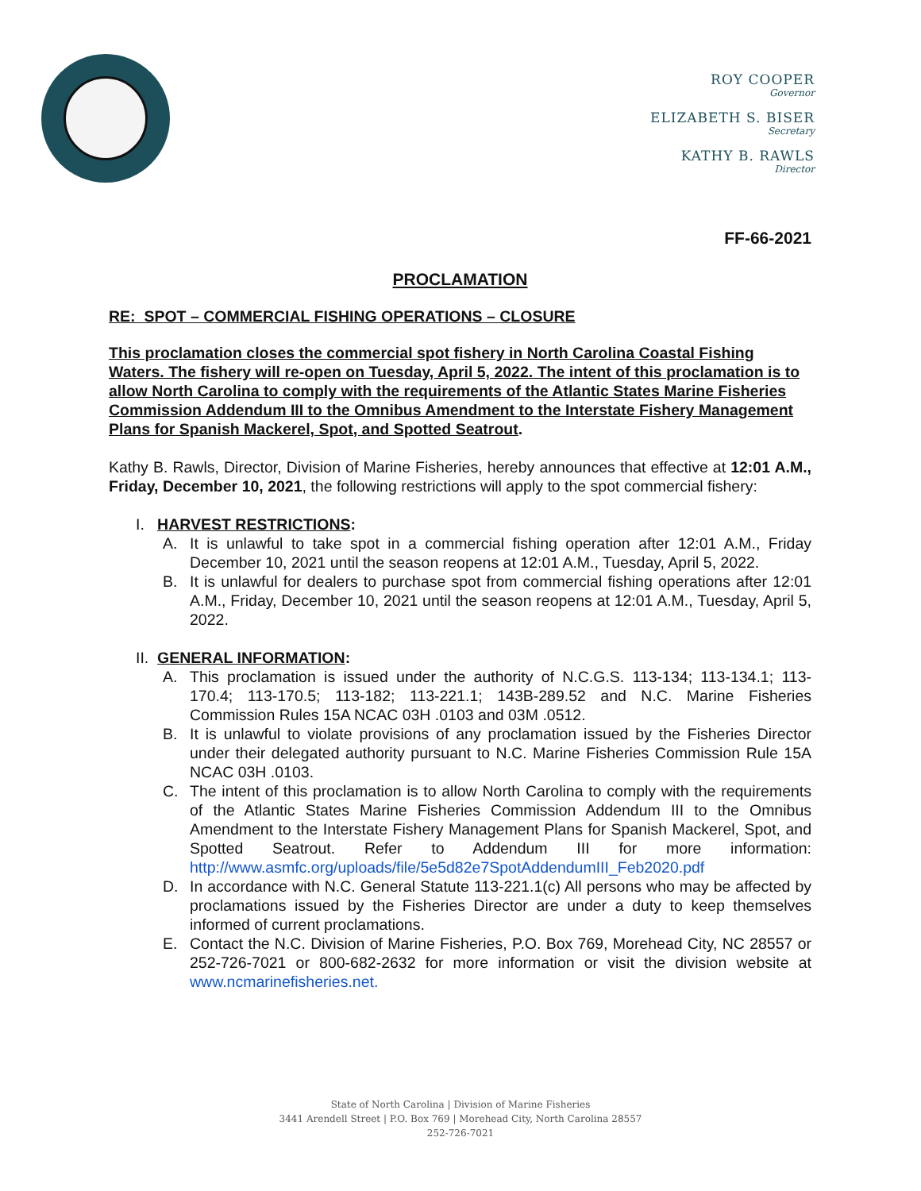ROY COOPER
Governor
ELIZABETH S. BISER
Secretary
KATHY B. RAWLS
Director
FF-66-2021
PROCLAMATION
RE: SPOT – COMMERCIAL FISHING OPERATIONS – CLOSURE
This proclamation closes the commercial spot fishery in North Carolina Coastal Fishing Waters. The fishery will re-open on Tuesday, April 5, 2022. The intent of this proclamation is to allow North Carolina to comply with the requirements of the Atlantic States Marine Fisheries Commission Addendum III to the Omnibus Amendment to the Interstate Fishery Management Plans for Spanish Mackerel, Spot, and Spotted Seatrout.
Kathy B. Rawls, Director, Division of Marine Fisheries, hereby announces that effective at 12:01 A.M., Friday, December 10, 2021, the following restrictions will apply to the spot commercial fishery:
I. HARVEST RESTRICTIONS:
A. It is unlawful to take spot in a commercial fishing operation after 12:01 A.M., Friday December 10, 2021 until the season reopens at 12:01 A.M., Tuesday, April 5, 2022.
B. It is unlawful for dealers to purchase spot from commercial fishing operations after 12:01 A.M., Friday, December 10, 2021 until the season reopens at 12:01 A.M., Tuesday, April 5, 2022.
II. GENERAL INFORMATION:
A. This proclamation is issued under the authority of N.C.G.S. 113-134; 113-134.1; 113-170.4; 113-170.5; 113-182; 113-221.1; 143B-289.52 and N.C. Marine Fisheries Commission Rules 15A NCAC 03H .0103 and 03M .0512.
B. It is unlawful to violate provisions of any proclamation issued by the Fisheries Director under their delegated authority pursuant to N.C. Marine Fisheries Commission Rule 15A NCAC 03H .0103.
C. The intent of this proclamation is to allow North Carolina to comply with the requirements of the Atlantic States Marine Fisheries Commission Addendum III to the Omnibus Amendment to the Interstate Fishery Management Plans for Spanish Mackerel, Spot, and Spotted Seatrout. Refer to Addendum III for more information: http://www.asmfc.org/uploads/file/5e5d82e7SpotAddendumIII_Feb2020.pdf
D. In accordance with N.C. General Statute 113-221.1(c) All persons who may be affected by proclamations issued by the Fisheries Director are under a duty to keep themselves informed of current proclamations.
E. Contact the N.C. Division of Marine Fisheries, P.O. Box 769, Morehead City, NC 28557 or 252-726-7021 or 800-682-2632 for more information or visit the division website at www.ncmarinefisheries.net.
State of North Carolina | Division of Marine Fisheries
3441 Arendell Street | P.O. Box 769 | Morehead City, North Carolina 28557
252-726-7021